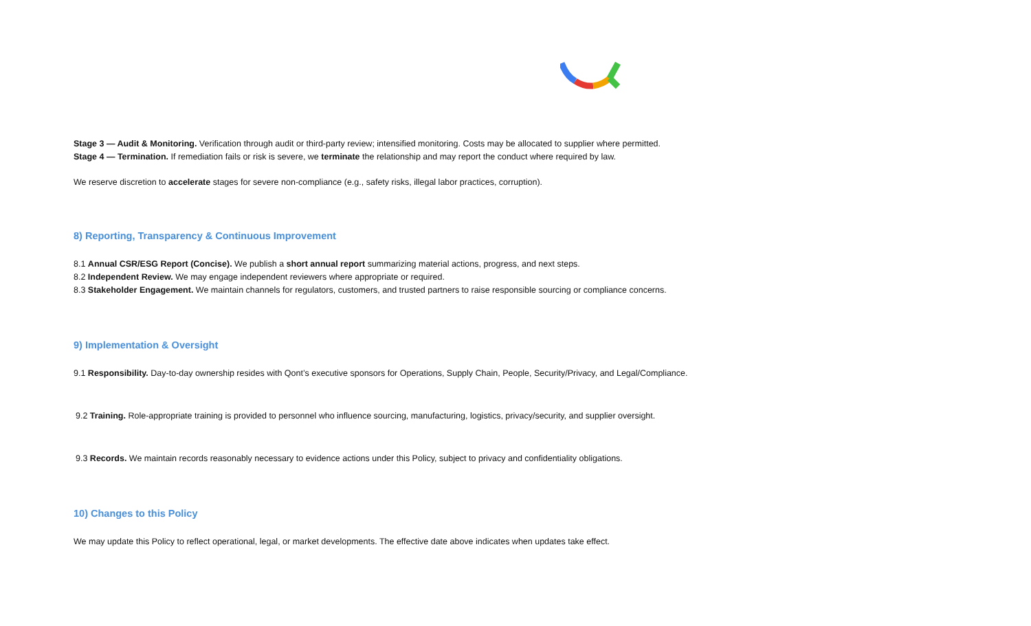Stage 3 — Audit & Monitoring. Verification through audit or third-party review; intensified monitoring. Costs may be allocated to supplier where permitted.
Stage 4 — Termination. If remediation fails or risk is severe, we terminate the relationship and may report the conduct where required by law.
We reserve discretion to accelerate stages for severe non-compliance (e.g., safety risks, illegal labor practices, corruption).
8) Reporting, Transparency & Continuous Improvement
8.1 Annual CSR/ESG Report (Concise). We publish a short annual report summarizing material actions, progress, and next steps.
8.2 Independent Review. We may engage independent reviewers where appropriate or required.
8.3 Stakeholder Engagement. We maintain channels for regulators, customers, and trusted partners to raise responsible sourcing or compliance concerns.
9) Implementation & Oversight
9.1 Responsibility. Day-to-day ownership resides with Qont’s executive sponsors for Operations, Supply Chain, People, Security/Privacy, and Legal/Compliance.
9.2 Training. Role-appropriate training is provided to personnel who influence sourcing, manufacturing, logistics, privacy/security, and supplier oversight.
9.3 Records. We maintain records reasonably necessary to evidence actions under this Policy, subject to privacy and confidentiality obligations.
10) Changes to this Policy
We may update this Policy to reflect operational, legal, or market developments. The effective date above indicates when updates take effect.